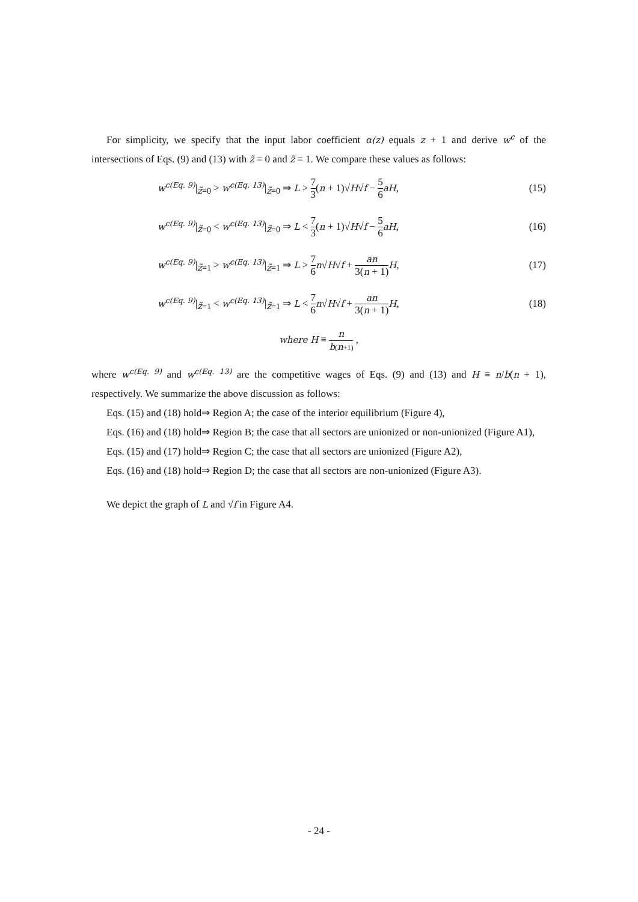For simplicity, we specify that the input labor coefficient α(z) equals z + 1 and derive w<sup>c</sup> of the intersections of Eqs. (9) and (13) with z̃ = 0 and z̃ = 1. We compare these values as follows:
w<sup>c(Eq. 9)</sup>|<sub>z̃=0</sub> > w<sup>c(Eq. 13)</sup>|<sub>z̃=0</sub> ⇒ L > 7 3(n + 1)√H√f − 5 6 aH, (15)
w<sup>c(Eq. 9)</sup>|<sub>z̃=0</sub> < w<sup>c(Eq. 13)</sup>|<sub>z̃=0</sub> ⇒ L < 7 3(n + 1)√H√f − 5 6 aH, (16)
w<sup>c(Eq. 9)</sup>|<sub>z̃=1</sub> > w<sup>c(Eq. 13)</sup>|<sub>z̃=1</sub> ⇒ L > 7 6 n√H√f + an 3(n + 1) H, (17)
w<sup>c(Eq. 9)</sup>|<sub>z̃=1</sub> < w<sup>c(Eq. 13)</sup>|<sub>z̃=1</sub> ⇒ L < 7 6 n√H√f + an 3(n + 1) H, (18)
where H ≡ n b(n+1) ,
where w<sup>c(Eq. 9)</sup> and w<sup>c(Eq. 13)</sup> are the competitive wages of Eqs. (9) and (13) and H ≡ n/b(n + 1), respectively. We summarize the above discussion as follows:
Eqs. (15) and (18) hold⇒ Region A; the case of the interior equilibrium (Figure 4),
Eqs. (16) and (18) hold⇒ Region B; the case that all sectors are unionized or non-unionized (Figure A1),
Eqs. (15) and (17) hold⇒ Region C; the case that all sectors are unionized (Figure A2),
Eqs. (16) and (18) hold⇒ Region D; the case that all sectors are non-unionized (Figure A3).
We depict the graph of L and √f in Figure A4.
- 24 -